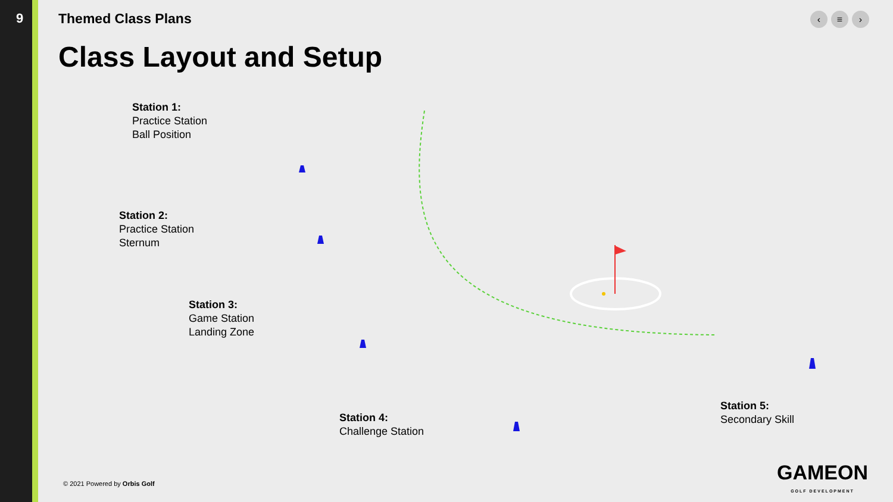9 Themed Class Plans ‹ ≡ ›
Class Layout and Setup
Station 1:
Practice Station
Ball Position
Station 2:
Practice Station
Sternum
Station 3:
Game Station
Landing Zone
Station 4:
Challenge Station
Station 5:
Secondary Skill
© 2021 Powered by Orbis Golf
GAMEON
GOLF DEVELOPMENT